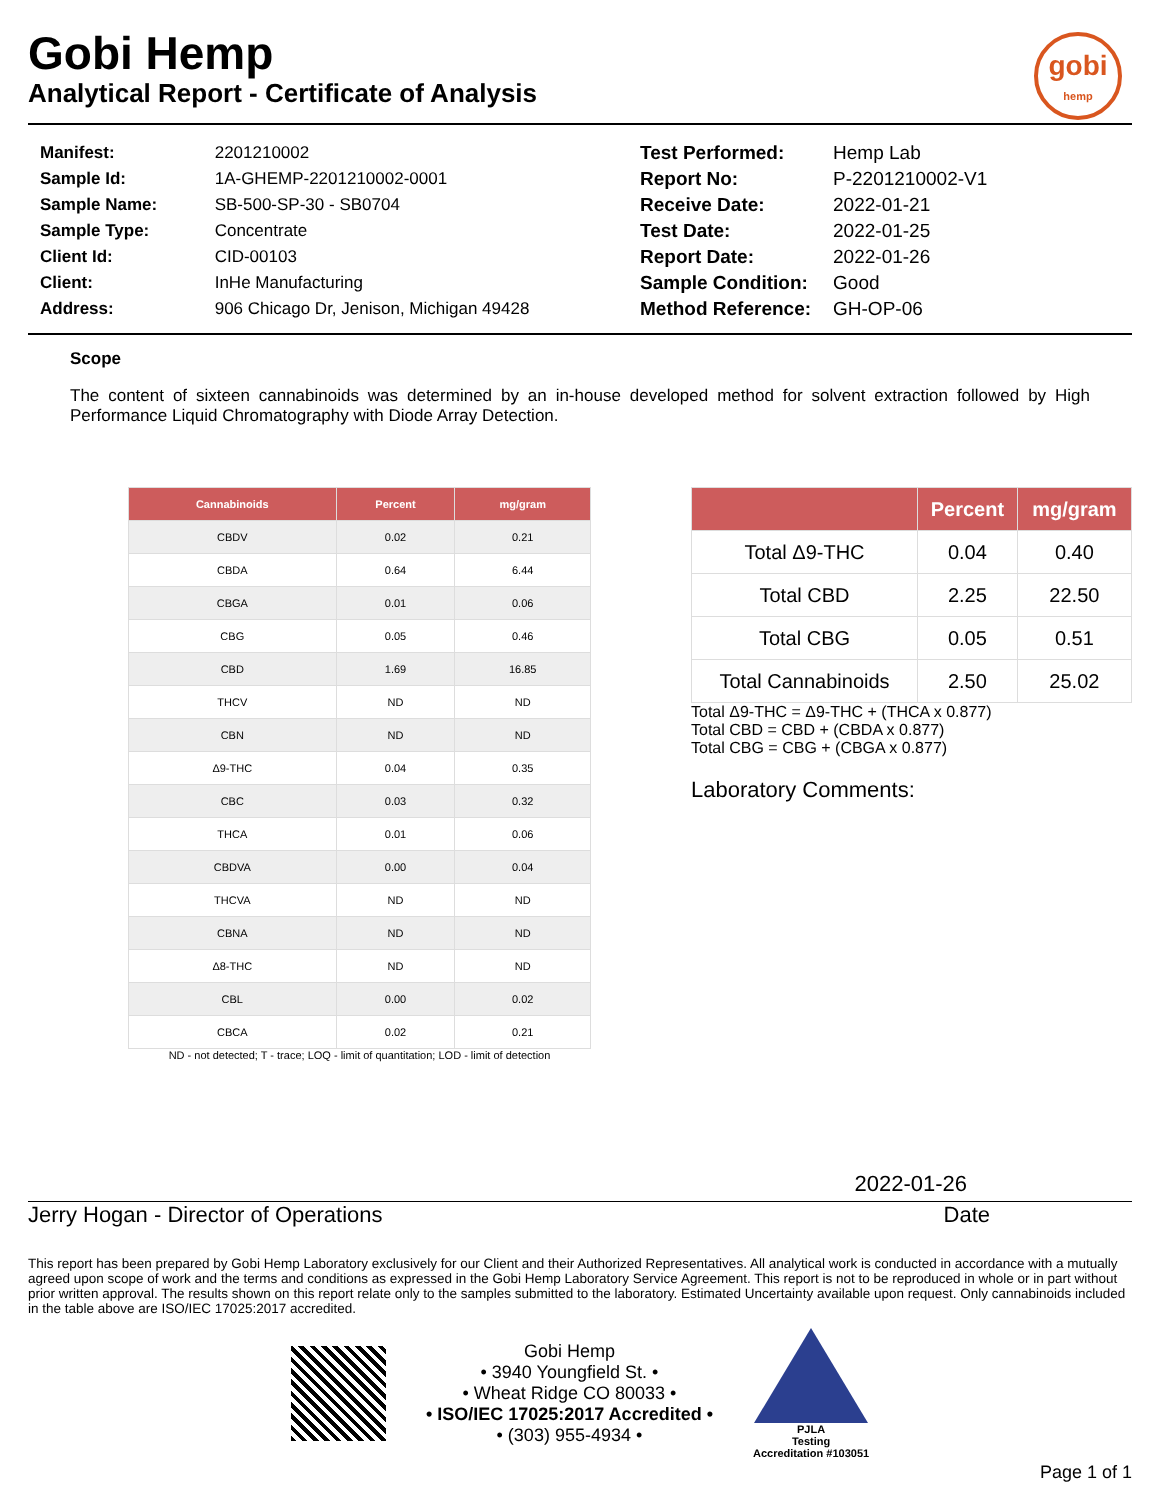Gobi Hemp
Analytical Report - Certificate of Analysis
gobi
hemp
| Manifest: | 2201210002 |
| Sample Id: | 1A-GHEMP-2201210002-0001 |
| Sample Name: | SB-500-SP-30 - SB0704 |
| Sample Type: | Concentrate |
| Client Id: | CID-00103 |
| Client: | InHe Manufacturing |
| Address: | 906 Chicago Dr, Jenison, Michigan 49428 |
| Test Performed: | Hemp Lab |
| Report No: | P-2201210002-V1 |
| Receive Date: | 2022-01-21 |
| Test Date: | 2022-01-25 |
| Report Date: | 2022-01-26 |
| Sample Condition: | Good |
| Method Reference: | GH-OP-06 |
Scope
The content of sixteen cannabinoids was determined by an in-house developed method for solvent extraction followed by High Performance Liquid Chromatography with Diode Array Detection.
| Cannabinoids | Percent | mg/gram |
| --- | --- | --- |
| CBDV | 0.02 | 0.21 |
| CBDA | 0.64 | 6.44 |
| CBGA | 0.01 | 0.06 |
| CBG | 0.05 | 0.46 |
| CBD | 1.69 | 16.85 |
| THCV | ND | ND |
| CBN | ND | ND |
| Δ9-THC | 0.04 | 0.35 |
| CBC | 0.03 | 0.32 |
| THCA | 0.01 | 0.06 |
| CBDVA | 0.00 | 0.04 |
| THCVA | ND | ND |
| CBNA | ND | ND |
| Δ8-THC | ND | ND |
| CBL | 0.00 | 0.02 |
| CBCA | 0.02 | 0.21 |
ND - not detected; T - trace; LOQ - limit of quantitation; LOD - limit of detection
| | Percent | mg/gram |
| --- | --- | --- |
| Total Δ9-THC | 0.04 | 0.40 |
| Total CBD | 2.25 | 22.50 |
| Total CBG | 0.05 | 0.51 |
| Total Cannabinoids | 2.50 | 25.02 |
Total Δ9-THC = Δ9-THC + (THCA x 0.877)
Total CBD = CBD + (CBDA x 0.877)
Total CBG = CBG + (CBGA x 0.877)
Laboratory Comments:
2022-01-26
Jerry Hogan - Director of Operations Date
This report has been prepared by Gobi Hemp Laboratory exclusively for our Client and their Authorized Representatives. All analytical work is conducted in accordance with a mutually agreed upon scope of work and the terms and conditions as expressed in the Gobi Hemp Laboratory Service Agreement. This report is not to be reproduced in whole or in part without prior written approval. The results shown on this report relate only to the samples submitted to the laboratory. Estimated Uncertainty available upon request. Only cannabinoids included in the table above are ISO/IEC 17025:2017 accredited.
Gobi Hemp
• 3940 Youngfield St. •
• Wheat Ridge CO 80033 •
• ISO/IEC 17025:2017 Accredited •
• (303) 955-4934 •
PJLA
Testing
Accreditation #103051
Page 1 of 1